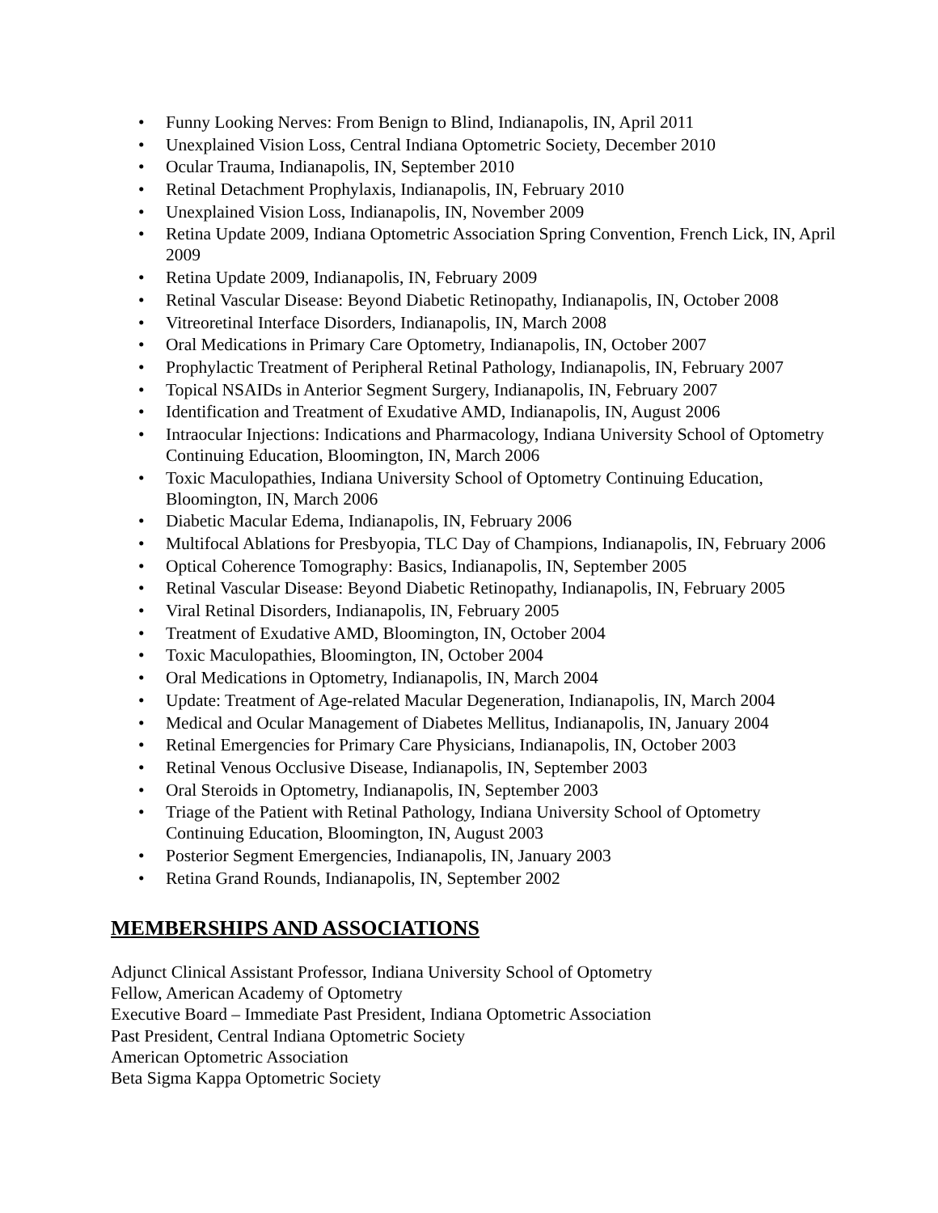• Funny Looking Nerves: From Benign to Blind, Indianapolis, IN, April 2011
• Unexplained Vision Loss, Central Indiana Optometric Society, December 2010
• Ocular Trauma, Indianapolis, IN, September 2010
• Retinal Detachment Prophylaxis, Indianapolis, IN, February 2010
• Unexplained Vision Loss, Indianapolis, IN, November 2009
• Retina Update 2009, Indiana Optometric Association Spring Convention, French Lick, IN, April 2009
• Retina Update 2009, Indianapolis, IN, February 2009
• Retinal Vascular Disease: Beyond Diabetic Retinopathy, Indianapolis, IN, October 2008
• Vitreoretinal Interface Disorders, Indianapolis, IN, March 2008
• Oral Medications in Primary Care Optometry, Indianapolis, IN, October 2007
• Prophylactic Treatment of Peripheral Retinal Pathology, Indianapolis, IN, February 2007
• Topical NSAIDs in Anterior Segment Surgery, Indianapolis, IN, February 2007
• Identification and Treatment of Exudative AMD, Indianapolis, IN, August 2006
• Intraocular Injections: Indications and Pharmacology, Indiana University School of Optometry Continuing Education, Bloomington, IN, March 2006
• Toxic Maculopathies, Indiana University School of Optometry Continuing Education, Bloomington, IN, March 2006
• Diabetic Macular Edema, Indianapolis, IN, February 2006
• Multifocal Ablations for Presbyopia, TLC Day of Champions, Indianapolis, IN, February 2006
• Optical Coherence Tomography: Basics, Indianapolis, IN, September 2005
• Retinal Vascular Disease: Beyond Diabetic Retinopathy, Indianapolis, IN, February 2005
• Viral Retinal Disorders, Indianapolis, IN, February 2005
• Treatment of Exudative AMD, Bloomington, IN, October 2004
• Toxic Maculopathies, Bloomington, IN, October 2004
• Oral Medications in Optometry, Indianapolis, IN, March 2004
• Update: Treatment of Age-related Macular Degeneration, Indianapolis, IN, March 2004
• Medical and Ocular Management of Diabetes Mellitus, Indianapolis, IN, January 2004
• Retinal Emergencies for Primary Care Physicians, Indianapolis, IN, October 2003
• Retinal Venous Occlusive Disease, Indianapolis, IN, September 2003
• Oral Steroids in Optometry, Indianapolis, IN, September 2003
• Triage of the Patient with Retinal Pathology, Indiana University School of Optometry Continuing Education, Bloomington, IN, August 2003
• Posterior Segment Emergencies, Indianapolis, IN, January 2003
• Retina Grand Rounds, Indianapolis, IN, September 2002
MEMBERSHIPS AND ASSOCIATIONS
Adjunct Clinical Assistant Professor, Indiana University School of Optometry
Fellow, American Academy of Optometry
Executive Board – Immediate Past President, Indiana Optometric Association
Past President, Central Indiana Optometric Society
American Optometric Association
Beta Sigma Kappa Optometric Society